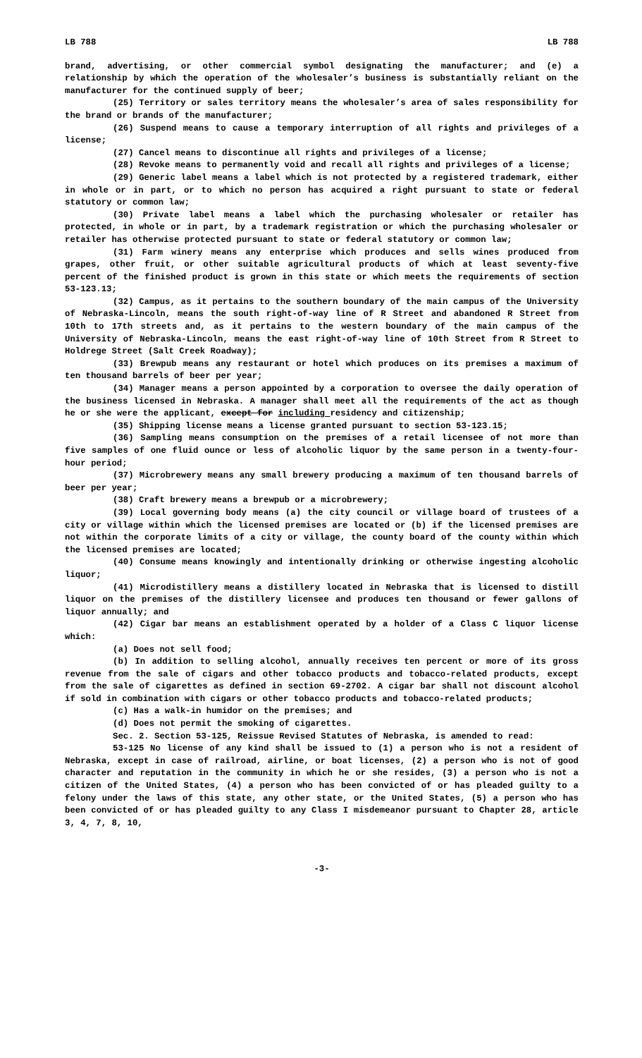LB 788 LB 788
brand, advertising, or other commercial symbol designating the manufacturer; and (e) a relationship by which the operation of the wholesaler’s business is substantially reliant on the manufacturer for the continued supply of beer;
(25) Territory or sales territory means the wholesaler’s area of sales responsibility for the brand or brands of the manufacturer;
(26) Suspend means to cause a temporary interruption of all rights and privileges of a license;
(27) Cancel means to discontinue all rights and privileges of a license;
(28) Revoke means to permanently void and recall all rights and privileges of a license;
(29) Generic label means a label which is not protected by a registered trademark, either in whole or in part, or to which no person has acquired a right pursuant to state or federal statutory or common law;
(30) Private label means a label which the purchasing wholesaler or retailer has protected, in whole or in part, by a trademark registration or which the purchasing wholesaler or retailer has otherwise protected pursuant to state or federal statutory or common law;
(31) Farm winery means any enterprise which produces and sells wines produced from grapes, other fruit, or other suitable agricultural products of which at least seventy-five percent of the finished product is grown in this state or which meets the requirements of section 53-123.13;
(32) Campus, as it pertains to the southern boundary of the main campus of the University of Nebraska-Lincoln, means the south right-of-way line of R Street and abandoned R Street from 10th to 17th streets and, as it pertains to the western boundary of the main campus of the University of Nebraska-Lincoln, means the east right-of-way line of 10th Street from R Street to Holdrege Street (Salt Creek Roadway);
(33) Brewpub means any restaurant or hotel which produces on its premises a maximum of ten thousand barrels of beer per year;
(34) Manager means a person appointed by a corporation to oversee the daily operation of the business licensed in Nebraska. A manager shall meet all the requirements of the act as though he or she were the applicant, except for including residency and citizenship;
(35) Shipping license means a license granted pursuant to section 53-123.15;
(36) Sampling means consumption on the premises of a retail licensee of not more than five samples of one fluid ounce or less of alcoholic liquor by the same person in a twenty-four-hour period;
(37) Microbrewery means any small brewery producing a maximum of ten thousand barrels of beer per year;
(38) Craft brewery means a brewpub or a microbrewery;
(39) Local governing body means (a) the city council or village board of trustees of a city or village within which the licensed premises are located or (b) if the licensed premises are not within the corporate limits of a city or village, the county board of the county within which the licensed premises are located;
(40) Consume means knowingly and intentionally drinking or otherwise ingesting alcoholic liquor;
(41) Microdistillery means a distillery located in Nebraska that is licensed to distill liquor on the premises of the distillery licensee and produces ten thousand or fewer gallons of liquor annually; and
(42) Cigar bar means an establishment operated by a holder of a Class C liquor license which:
(a) Does not sell food;
(b) In addition to selling alcohol, annually receives ten percent or more of its gross revenue from the sale of cigars and other tobacco products and tobacco-related products, except from the sale of cigarettes as defined in section 69-2702. A cigar bar shall not discount alcohol if sold in combination with cigars or other tobacco products and tobacco-related products;
(c) Has a walk-in humidor on the premises; and
(d) Does not permit the smoking of cigarettes.
Sec. 2. Section 53-125, Reissue Revised Statutes of Nebraska, is amended to read:
53-125 No license of any kind shall be issued to (1) a person who is not a resident of Nebraska, except in case of railroad, airline, or boat licenses, (2) a person who is not of good character and reputation in the community in which he or she resides, (3) a person who is not a citizen of the United States, (4) a person who has been convicted of or has pleaded guilty to a felony under the laws of this state, any other state, or the United States, (5) a person who has been convicted of or has pleaded guilty to any Class I misdemeanor pursuant to Chapter 28, article 3, 4, 7, 8, 10,
-3-